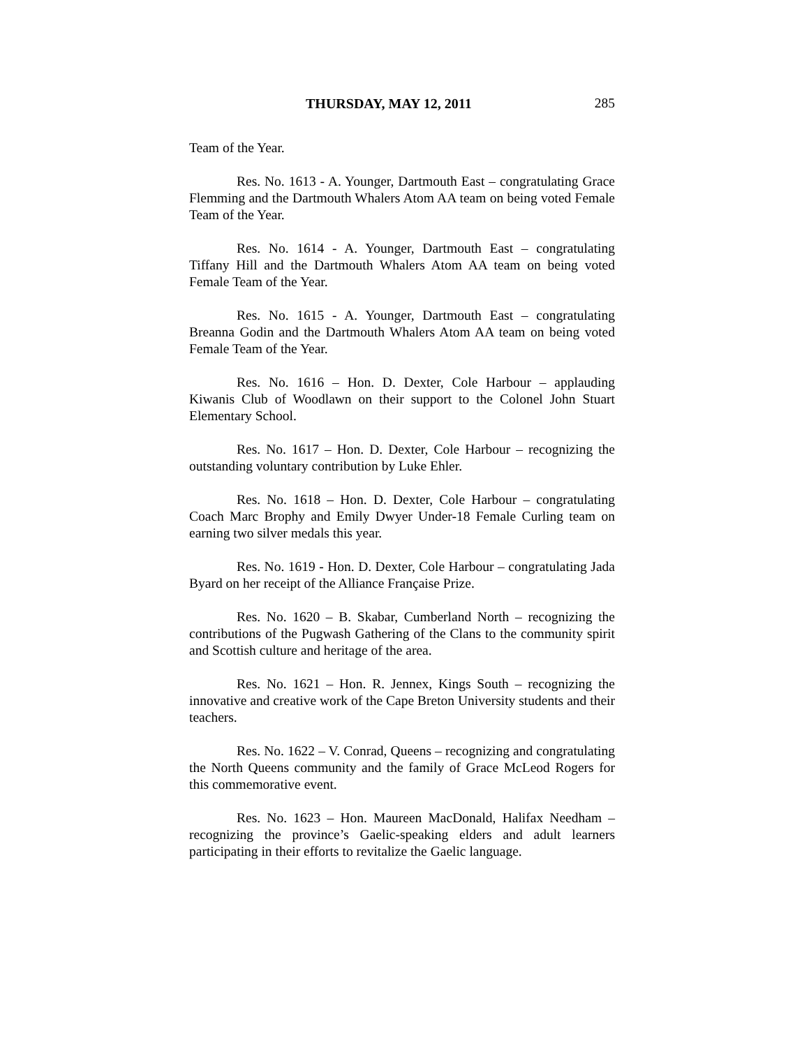THURSDAY, MAY 12, 2011 285
Team of the Year.
Res. No. 1613 - A. Younger, Dartmouth East – congratulating Grace Flemming and the Dartmouth Whalers Atom AA team on being voted Female Team of the Year.
Res. No. 1614 - A. Younger, Dartmouth East – congratulating Tiffany Hill and the Dartmouth Whalers Atom AA team on being voted Female Team of the Year.
Res. No. 1615 - A. Younger, Dartmouth East – congratulating Breanna Godin and the Dartmouth Whalers Atom AA team on being voted Female Team of the Year.
Res. No. 1616 – Hon. D. Dexter, Cole Harbour – applauding Kiwanis Club of Woodlawn on their support to the Colonel John Stuart Elementary School.
Res. No. 1617 – Hon. D. Dexter, Cole Harbour – recognizing the outstanding voluntary contribution by Luke Ehler.
Res. No. 1618 – Hon. D. Dexter, Cole Harbour – congratulating Coach Marc Brophy and Emily Dwyer Under-18 Female Curling team on earning two silver medals this year.
Res. No. 1619 - Hon. D. Dexter, Cole Harbour – congratulating Jada Byard on her receipt of the Alliance Française Prize.
Res. No. 1620 – B. Skabar, Cumberland North – recognizing the contributions of the Pugwash Gathering of the Clans to the community spirit and Scottish culture and heritage of the area.
Res. No. 1621 – Hon. R. Jennex, Kings South – recognizing the innovative and creative work of the Cape Breton University students and their teachers.
Res. No. 1622 – V. Conrad, Queens – recognizing and congratulating the North Queens community and the family of Grace McLeod Rogers for this commemorative event.
Res. No. 1623 – Hon. Maureen MacDonald, Halifax Needham – recognizing the province’s Gaelic-speaking elders and adult learners participating in their efforts to revitalize the Gaelic language.